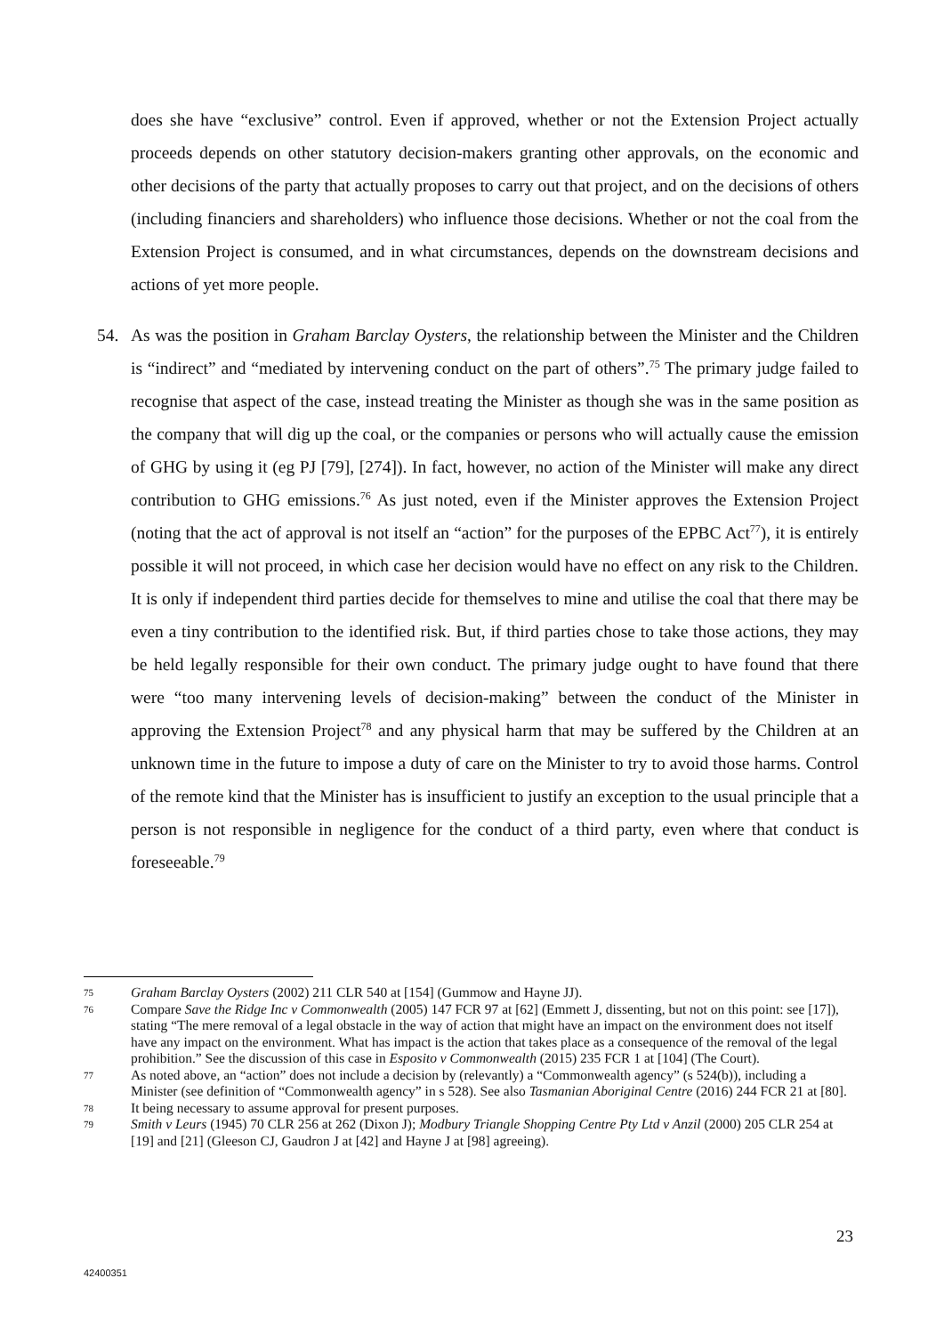does she have “exclusive” control. Even if approved, whether or not the Extension Project actually proceeds depends on other statutory decision-makers granting other approvals, on the economic and other decisions of the party that actually proposes to carry out that project, and on the decisions of others (including financiers and shareholders) who influence those decisions. Whether or not the coal from the Extension Project is consumed, and in what circumstances, depends on the downstream decisions and actions of yet more people.
54. As was the position in Graham Barclay Oysters, the relationship between the Minister and the Children is “indirect” and “mediated by intervening conduct on the part of others”.<sup>75</sup> The primary judge failed to recognise that aspect of the case, instead treating the Minister as though she was in the same position as the company that will dig up the coal, or the companies or persons who will actually cause the emission of GHG by using it (eg PJ [79], [274]). In fact, however, no action of the Minister will make any direct contribution to GHG emissions.<sup>76</sup> As just noted, even if the Minister approves the Extension Project (noting that the act of approval is not itself an “action” for the purposes of the EPBC Act<sup>77</sup>), it is entirely possible it will not proceed, in which case her decision would have no effect on any risk to the Children. It is only if independent third parties decide for themselves to mine and utilise the coal that there may be even a tiny contribution to the identified risk. But, if third parties chose to take those actions, they may be held legally responsible for their own conduct. The primary judge ought to have found that there were “too many intervening levels of decision-making” between the conduct of the Minister in approving the Extension Project<sup>78</sup> and any physical harm that may be suffered by the Children at an unknown time in the future to impose a duty of care on the Minister to try to avoid those harms. Control of the remote kind that the Minister has is insufficient to justify an exception to the usual principle that a person is not responsible in negligence for the conduct of a third party, even where that conduct is foreseeable.<sup>79</sup>
75 Graham Barclay Oysters (2002) 211 CLR 540 at [154] (Gummow and Hayne JJ).
76 Compare Save the Ridge Inc v Commonwealth (2005) 147 FCR 97 at [62] (Emmett J, dissenting, but not on this point: see [17]), stating “The mere removal of a legal obstacle in the way of action that might have an impact on the environment does not itself have any impact on the environment. What has impact is the action that takes place as a consequence of the removal of the legal prohibition.” See the discussion of this case in Esposito v Commonwealth (2015) 235 FCR 1 at [104] (The Court).
77 As noted above, an “action” does not include a decision by (relevantly) a “Commonwealth agency” (s 524(b)), including a Minister (see definition of “Commonwealth agency” in s 528). See also Tasmanian Aboriginal Centre (2016) 244 FCR 21 at [80].
78 It being necessary to assume approval for present purposes.
79 Smith v Leurs (1945) 70 CLR 256 at 262 (Dixon J); Modbury Triangle Shopping Centre Pty Ltd v Anzil (2000) 205 CLR 254 at [19] and [21] (Gleeson CJ, Gaudron J at [42] and Hayne J at [98] agreeing).
23
42400351